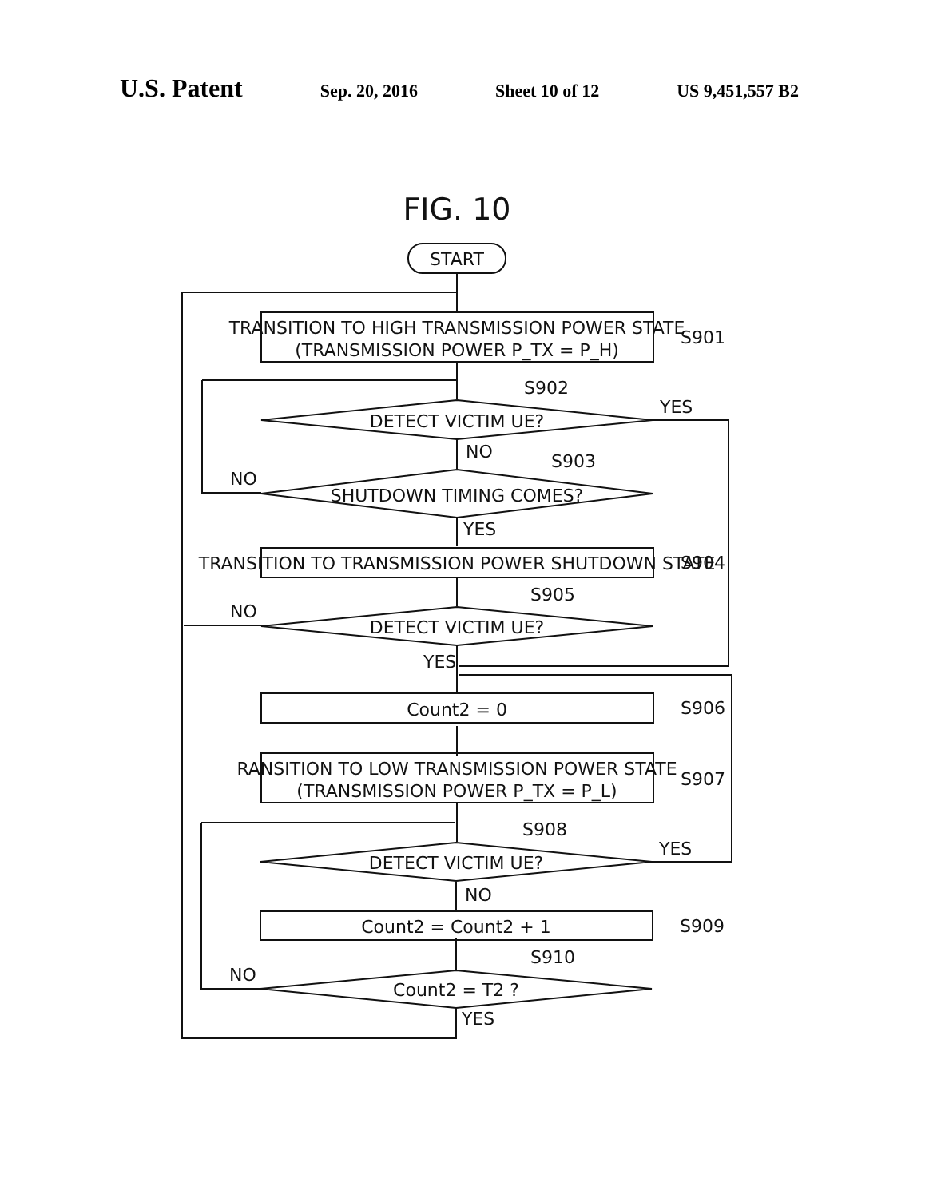U.S. Patent Sep. 20, 2016 Sheet 10 of 12 US 9,451,557 B2
FIG. 10
START
TRANSITION TO HIGH TRANSMISSION POWER STATE
(TRANSMISSION POWER P_TX = P_H)
S901
DETECT VICTIM UE?
S902
YES
NO
SHUTDOWN TIMING COMES?
S903
NO
YES
TRANSITION TO TRANSMISSION POWER SHUTDOWN STATE
S904
DETECT VICTIM UE?
S905
NO
YES
Count2 = 0
S906
RANSITION TO LOW TRANSMISSION POWER STATE
(TRANSMISSION POWER P_TX = P_L)
S907
DETECT VICTIM UE?
S908
YES
NO
Count2 = Count2 + 1
S909
Count2 = T2 ?
S910
NO
YES